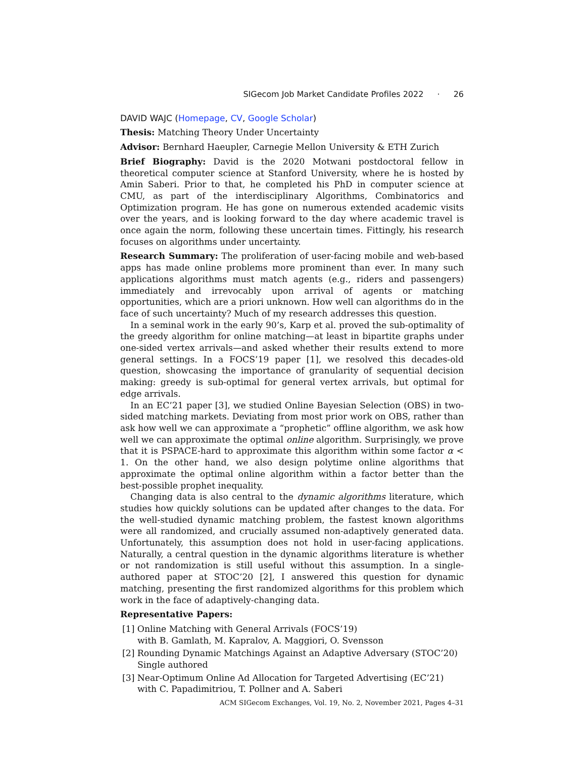SIGecom Job Market Candidate Profiles 2022 · 26
DAVID WAJC (Homepage, CV, Google Scholar)
Thesis: Matching Theory Under Uncertainty
Advisor: Bernhard Haeupler, Carnegie Mellon University & ETH Zurich
Brief Biography: David is the 2020 Motwani postdoctoral fellow in theoretical computer science at Stanford University, where he is hosted by Amin Saberi. Prior to that, he completed his PhD in computer science at CMU, as part of the interdisciplinary Algorithms, Combinatorics and Optimization program. He has gone on numerous extended academic visits over the years, and is looking forward to the day where academic travel is once again the norm, following these uncertain times. Fittingly, his research focuses on algorithms under uncertainty.
Research Summary: The proliferation of user-facing mobile and web-based apps has made online problems more prominent than ever. In many such applications algorithms must match agents (e.g., riders and passengers) immediately and irrevocably upon arrival of agents or matching opportunities, which are a priori unknown. How well can algorithms do in the face of such uncertainty? Much of my research addresses this question.
In a seminal work in the early 90’s, Karp et al. proved the sub-optimality of the greedy algorithm for online matching—at least in bipartite graphs under one-sided vertex arrivals—and asked whether their results extend to more general settings. In a FOCS’19 paper [1], we resolved this decades-old question, showcasing the importance of granularity of sequential decision making: greedy is sub-optimal for general vertex arrivals, but optimal for edge arrivals.
In an EC’21 paper [3], we studied Online Bayesian Selection (OBS) in two-sided matching markets. Deviating from most prior work on OBS, rather than ask how well we can approximate a “prophetic” offline algorithm, we ask how well we can approximate the optimal online algorithm. Surprisingly, we prove that it is PSPACE-hard to approximate this algorithm within some factor α < 1. On the other hand, we also design polytime online algorithms that approximate the optimal online algorithm within a factor better than the best-possible prophet inequality.
Changing data is also central to the dynamic algorithms literature, which studies how quickly solutions can be updated after changes to the data. For the well-studied dynamic matching problem, the fastest known algorithms were all randomized, and crucially assumed non-adaptively generated data. Unfortunately, this assumption does not hold in user-facing applications. Naturally, a central question in the dynamic algorithms literature is whether or not randomization is still useful without this assumption. In a single-authored paper at STOC’20 [2], I answered this question for dynamic matching, presenting the first randomized algorithms for this problem which work in the face of adaptively-changing data.
Representative Papers:
[1] Online Matching with General Arrivals (FOCS’19)
with B. Gamlath, M. Kapralov, A. Maggiori, O. Svensson
[2] Rounding Dynamic Matchings Against an Adaptive Adversary (STOC’20)
Single authored
[3] Near-Optimum Online Ad Allocation for Targeted Advertising (EC’21)
with C. Papadimitriou, T. Pollner and A. Saberi
ACM SIGecom Exchanges, Vol. 19, No. 2, November 2021, Pages 4–31